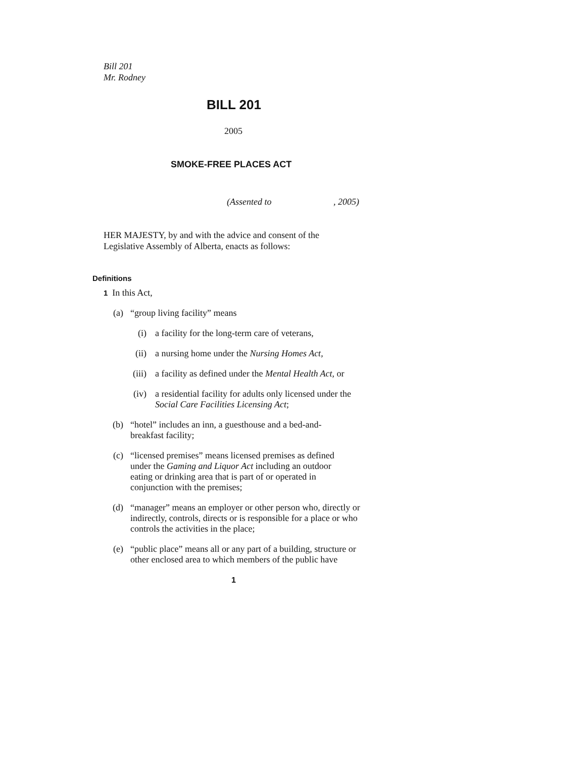Bill 201
Mr. Rodney
BILL 201
2005
SMOKE-FREE PLACES ACT
(Assented to , 2005)
HER MAJESTY, by and with the advice and consent of the Legislative Assembly of Alberta, enacts as follows:
Definitions
1 In this Act,
(a) “group living facility” means
(i) a facility for the long-term care of veterans,
(ii) a nursing home under the Nursing Homes Act,
(iii) a facility as defined under the Mental Health Act, or
(iv) a residential facility for adults only licensed under the Social Care Facilities Licensing Act;
(b) “hotel” includes an inn, a guesthouse and a bed-and-breakfast facility;
(c) “licensed premises” means licensed premises as defined under the Gaming and Liquor Act including an outdoor eating or drinking area that is part of or operated in conjunction with the premises;
(d) “manager” means an employer or other person who, directly or indirectly, controls, directs or is responsible for a place or who controls the activities in the place;
(e) “public place” means all or any part of a building, structure or other enclosed area to which members of the public have
1